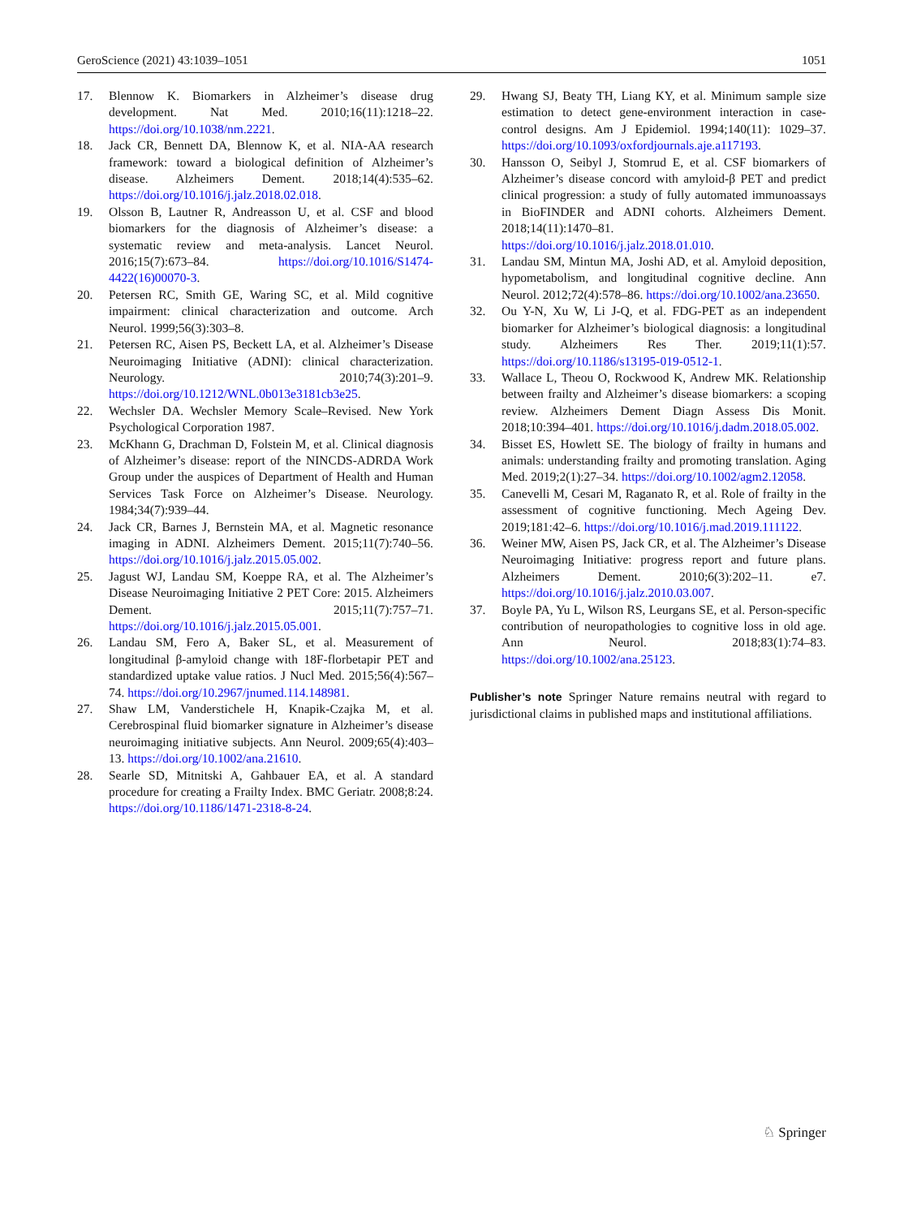GeroScience (2021) 43:1039–1051 1051
17. Blennow K. Biomarkers in Alzheimer’s disease drug development. Nat Med. 2010;16(11):1218–22. https://doi.org/10.1038/nm.2221.
18. Jack CR, Bennett DA, Blennow K, et al. NIA-AA research framework: toward a biological definition of Alzheimer’s disease. Alzheimers Dement. 2018;14(4):535–62. https://doi.org/10.1016/j.jalz.2018.02.018.
19. Olsson B, Lautner R, Andreasson U, et al. CSF and blood biomarkers for the diagnosis of Alzheimer’s disease: a systematic review and meta-analysis. Lancet Neurol. 2016;15(7):673–84. https://doi.org/10.1016/S1474-4422(16)00070-3.
20. Petersen RC, Smith GE, Waring SC, et al. Mild cognitive impairment: clinical characterization and outcome. Arch Neurol. 1999;56(3):303–8.
21. Petersen RC, Aisen PS, Beckett LA, et al. Alzheimer’s Disease Neuroimaging Initiative (ADNI): clinical characterization. Neurology. 2010;74(3):201–9. https://doi.org/10.1212/WNL.0b013e3181cb3e25.
22. Wechsler DA. Wechsler Memory Scale–Revised. New York Psychological Corporation 1987.
23. McKhann G, Drachman D, Folstein M, et al. Clinical diagnosis of Alzheimer’s disease: report of the NINCDS-ADRDA Work Group under the auspices of Department of Health and Human Services Task Force on Alzheimer’s Disease. Neurology. 1984;34(7):939–44.
24. Jack CR, Barnes J, Bernstein MA, et al. Magnetic resonance imaging in ADNI. Alzheimers Dement. 2015;11(7):740–56. https://doi.org/10.1016/j.jalz.2015.05.002.
25. Jagust WJ, Landau SM, Koeppe RA, et al. The Alzheimer’s Disease Neuroimaging Initiative 2 PET Core: 2015. Alzheimers Dement. 2015;11(7):757–71. https://doi.org/10.1016/j.jalz.2015.05.001.
26. Landau SM, Fero A, Baker SL, et al. Measurement of longitudinal β-amyloid change with 18F-florbetapir PET and standardized uptake value ratios. J Nucl Med. 2015;56(4):567–74. https://doi.org/10.2967/jnumed.114.148981.
27. Shaw LM, Vanderstichele H, Knapik-Czajka M, et al. Cerebrospinal fluid biomarker signature in Alzheimer’s disease neuroimaging initiative subjects. Ann Neurol. 2009;65(4):403–13. https://doi.org/10.1002/ana.21610.
28. Searle SD, Mitnitski A, Gahbauer EA, et al. A standard procedure for creating a Frailty Index. BMC Geriatr. 2008;8:24. https://doi.org/10.1186/1471-2318-8-24.
29. Hwang SJ, Beaty TH, Liang KY, et al. Minimum sample size estimation to detect gene-environment interaction in case-control designs. Am J Epidemiol. 1994;140(11): 1029–37. https://doi.org/10.1093/oxfordjournals.aje.a117193.
30. Hansson O, Seibyl J, Stomrud E, et al. CSF biomarkers of Alzheimer’s disease concord with amyloid-β PET and predict clinical progression: a study of fully automated immunoassays in BioFINDER and ADNI cohorts. Alzheimers Dement. 2018;14(11):1470–81. https://doi.org/10.1016/j.jalz.2018.01.010.
31. Landau SM, Mintun MA, Joshi AD, et al. Amyloid deposition, hypometabolism, and longitudinal cognitive decline. Ann Neurol. 2012;72(4):578–86. https://doi.org/10.1002/ana.23650.
32. Ou Y-N, Xu W, Li J-Q, et al. FDG-PET as an independent biomarker for Alzheimer’s biological diagnosis: a longitudinal study. Alzheimers Res Ther. 2019;11(1):57. https://doi.org/10.1186/s13195-019-0512-1.
33. Wallace L, Theou O, Rockwood K, Andrew MK. Relationship between frailty and Alzheimer’s disease biomarkers: a scoping review. Alzheimers Dement Diagn Assess Dis Monit. 2018;10:394–401. https://doi.org/10.1016/j.dadm.2018.05.002.
34. Bisset ES, Howlett SE. The biology of frailty in humans and animals: understanding frailty and promoting translation. Aging Med. 2019;2(1):27–34. https://doi.org/10.1002/agm2.12058.
35. Canevelli M, Cesari M, Raganato R, et al. Role of frailty in the assessment of cognitive functioning. Mech Ageing Dev. 2019;181:42–6. https://doi.org/10.1016/j.mad.2019.111122.
36. Weiner MW, Aisen PS, Jack CR, et al. The Alzheimer’s Disease Neuroimaging Initiative: progress report and future plans. Alzheimers Dement. 2010;6(3):202–11. e7. https://doi.org/10.1016/j.jalz.2010.03.007.
37. Boyle PA, Yu L, Wilson RS, Leurgans SE, et al. Person-specific contribution of neuropathologies to cognitive loss in old age. Ann Neurol. 2018;83(1):74–83. https://doi.org/10.1002/ana.25123.
Publisher’s note Springer Nature remains neutral with regard to jurisdictional claims in published maps and institutional affiliations.
♘ Springer